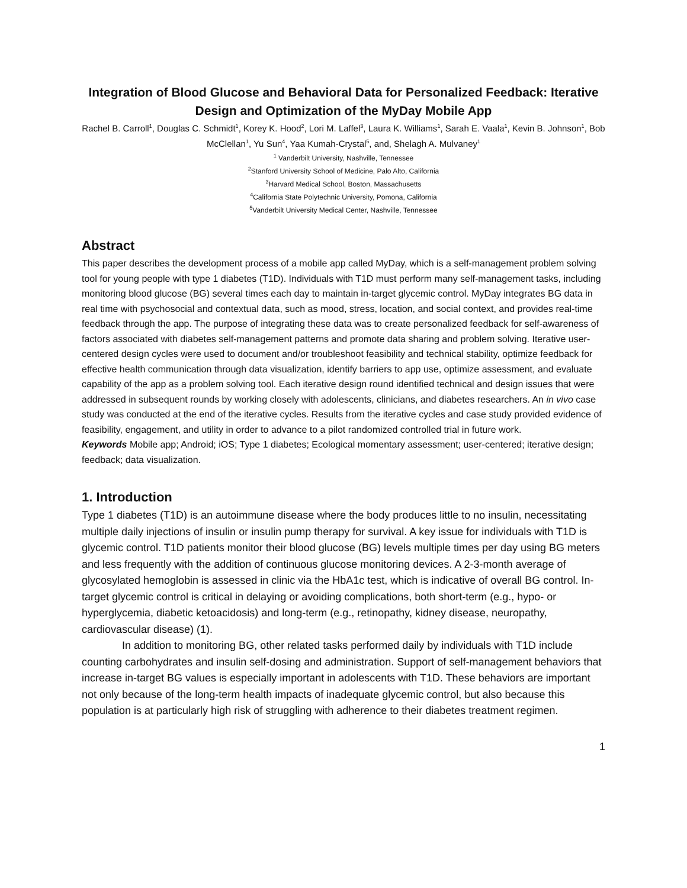Integration of Blood Glucose and Behavioral Data for Personalized Feedback: Iterative Design and Optimization of the MyDay Mobile App
Rachel B. Carroll<sup>1</sup>, Douglas C. Schmidt<sup>1</sup>, Korey K. Hood<sup>2</sup>, Lori M. Laffel<sup>3</sup>, Laura K. Williams<sup>1</sup>, Sarah E. Vaala<sup>1</sup>, Kevin B. Johnson<sup>1</sup>, Bob McClellan<sup>1</sup>, Yu Sun<sup>4</sup>, Yaa Kumah-Crystal<sup>5</sup>, and, Shelagh A. Mulvaney<sup>1</sup>
<sup>1</sup> Vanderbilt University, Nashville, Tennessee
<sup>2</sup> Stanford University School of Medicine, Palo Alto, California
<sup>3</sup> Harvard Medical School, Boston, Massachusetts
<sup>4</sup> California State Polytechnic University, Pomona, California
<sup>5</sup> Vanderbilt University Medical Center, Nashville, Tennessee
Abstract
This paper describes the development process of a mobile app called MyDay, which is a self-management problem solving tool for young people with type 1 diabetes (T1D). Individuals with T1D must perform many self-management tasks, including monitoring blood glucose (BG) several times each day to maintain in-target glycemic control. MyDay integrates BG data in real time with psychosocial and contextual data, such as mood, stress, location, and social context, and provides real-time feedback through the app. The purpose of integrating these data was to create personalized feedback for self-awareness of factors associated with diabetes self-management patterns and promote data sharing and problem solving. Iterative user-centered design cycles were used to document and/or troubleshoot feasibility and technical stability, optimize feedback for effective health communication through data visualization, identify barriers to app use, optimize assessment, and evaluate capability of the app as a problem solving tool. Each iterative design round identified technical and design issues that were addressed in subsequent rounds by working closely with adolescents, clinicians, and diabetes researchers. An in vivo case study was conducted at the end of the iterative cycles. Results from the iterative cycles and case study provided evidence of feasibility, engagement, and utility in order to advance to a pilot randomized controlled trial in future work.
Keywords Mobile app; Android; iOS; Type 1 diabetes; Ecological momentary assessment; user-centered; iterative design; feedback; data visualization.
1. Introduction
Type 1 diabetes (T1D) is an autoimmune disease where the body produces little to no insulin, necessitating multiple daily injections of insulin or insulin pump therapy for survival. A key issue for individuals with T1D is glycemic control. T1D patients monitor their blood glucose (BG) levels multiple times per day using BG meters and less frequently with the addition of continuous glucose monitoring devices. A 2-3-month average of glycosylated hemoglobin is assessed in clinic via the HbA1c test, which is indicative of overall BG control. In-target glycemic control is critical in delaying or avoiding complications, both short-term (e.g., hypo- or hyperglycemia, diabetic ketoacidosis) and long-term (e.g., retinopathy, kidney disease, neuropathy, cardiovascular disease) (1).
In addition to monitoring BG, other related tasks performed daily by individuals with T1D include counting carbohydrates and insulin self-dosing and administration. Support of self-management behaviors that increase in-target BG values is especially important in adolescents with T1D. These behaviors are important not only because of the long-term health impacts of inadequate glycemic control, but also because this population is at particularly high risk of struggling with adherence to their diabetes treatment regimen.
1